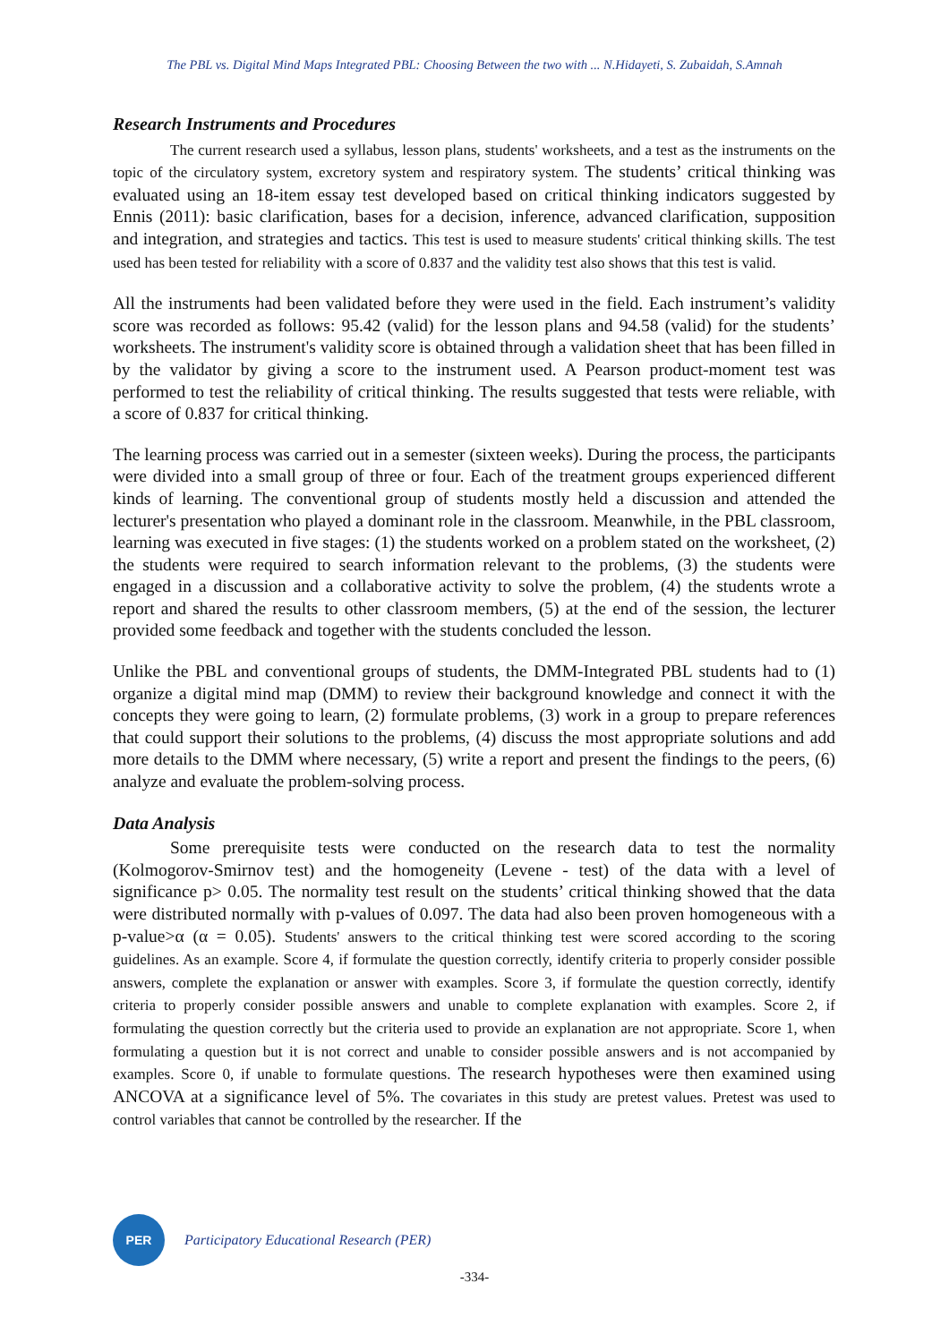The PBL vs. Digital Mind Maps Integrated PBL: Choosing Between the two with ... N.Hidayeti, S. Zubaidah, S.Amnah
Research Instruments and Procedures
The current research used a syllabus, lesson plans, students' worksheets, and a test as the instruments on the topic of the circulatory system, excretory system and respiratory system. The students’ critical thinking was evaluated using an 18-item essay test developed based on critical thinking indicators suggested by Ennis (2011): basic clarification, bases for a decision, inference, advanced clarification, supposition and integration, and strategies and tactics. This test is used to measure students' critical thinking skills. The test used has been tested for reliability with a score of 0.837 and the validity test also shows that this test is valid.
All the instruments had been validated before they were used in the field. Each instrument’s validity score was recorded as follows: 95.42 (valid) for the lesson plans and 94.58 (valid) for the students’ worksheets. The instrument's validity score is obtained through a validation sheet that has been filled in by the validator by giving a score to the instrument used. A Pearson product-moment test was performed to test the reliability of critical thinking. The results suggested that tests were reliable, with a score of 0.837 for critical thinking.
The learning process was carried out in a semester (sixteen weeks). During the process, the participants were divided into a small group of three or four. Each of the treatment groups experienced different kinds of learning. The conventional group of students mostly held a discussion and attended the lecturer's presentation who played a dominant role in the classroom. Meanwhile, in the PBL classroom, learning was executed in five stages: (1) the students worked on a problem stated on the worksheet, (2) the students were required to search information relevant to the problems, (3) the students were engaged in a discussion and a collaborative activity to solve the problem, (4) the students wrote a report and shared the results to other classroom members, (5) at the end of the session, the lecturer provided some feedback and together with the students concluded the lesson.
Unlike the PBL and conventional groups of students, the DMM-Integrated PBL students had to (1) organize a digital mind map (DMM) to review their background knowledge and connect it with the concepts they were going to learn, (2) formulate problems, (3) work in a group to prepare references that could support their solutions to the problems, (4) discuss the most appropriate solutions and add more details to the DMM where necessary, (5) write a report and present the findings to the peers, (6) analyze and evaluate the problem-solving process.
Data Analysis
Some prerequisite tests were conducted on the research data to test the normality (Kolmogorov-Smirnov test) and the homogeneity (Levene - test) of the data with a level of significance p> 0.05. The normality test result on the students’ critical thinking showed that the data were distributed normally with p-values of 0.097. The data had also been proven homogeneous with a p-value>α (α = 0.05). Students' answers to the critical thinking test were scored according to the scoring guidelines. As an example. Score 4, if formulate the question correctly, identify criteria to properly consider possible answers, complete the explanation or answer with examples. Score 3, if formulate the question correctly, identify criteria to properly consider possible answers and unable to complete explanation with examples. Score 2, if formulating the question correctly but the criteria used to provide an explanation are not appropriate. Score 1, when formulating a question but it is not correct and unable to consider possible answers and is not accompanied by examples. Score 0, if unable to formulate questions. The research hypotheses were then examined using ANCOVA at a significance level of 5%. The covariates in this study are pretest values. Pretest was used to control variables that cannot be controlled by the researcher. If the
PER
Participatory Educational Research (PER)
-334-